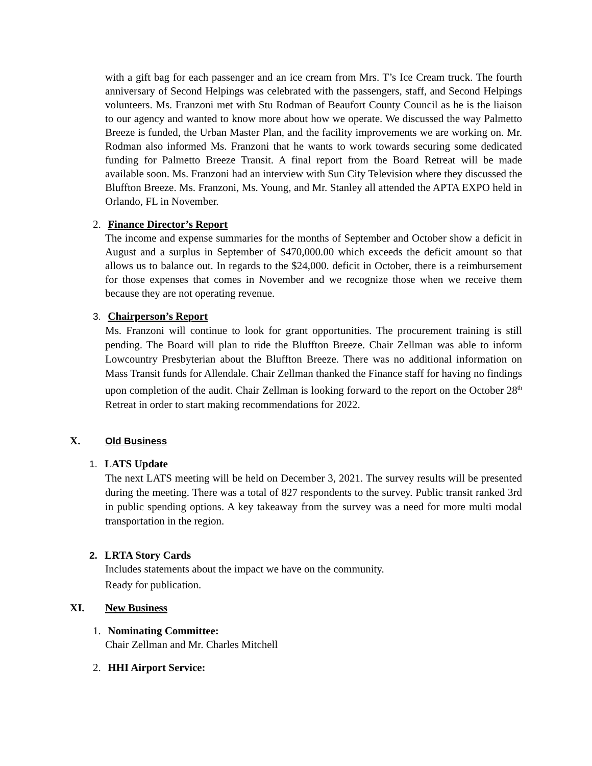with a gift bag for each passenger and an ice cream from Mrs. T’s Ice Cream truck. The fourth anniversary of Second Helpings was celebrated with the passengers, staff, and Second Helpings volunteers. Ms. Franzoni met with Stu Rodman of Beaufort County Council as he is the liaison to our agency and wanted to know more about how we operate. We discussed the way Palmetto Breeze is funded, the Urban Master Plan, and the facility improvements we are working on. Mr. Rodman also informed Ms. Franzoni that he wants to work towards securing some dedicated funding for Palmetto Breeze Transit. A final report from the Board Retreat will be made available soon. Ms. Franzoni had an interview with Sun City Television where they discussed the Bluffton Breeze. Ms. Franzoni, Ms. Young, and Mr. Stanley all attended the APTA EXPO held in Orlando, FL in November.
2. Finance Director’s Report
The income and expense summaries for the months of September and October show a deficit in August and a surplus in September of $470,000.00 which exceeds the deficit amount so that allows us to balance out. In regards to the $24,000. deficit in October, there is a reimbursement for those expenses that comes in November and we recognize those when we receive them because they are not operating revenue.
3. Chairperson’s Report
Ms. Franzoni will continue to look for grant opportunities. The procurement training is still pending. The Board will plan to ride the Bluffton Breeze. Chair Zellman was able to inform Lowcountry Presbyterian about the Bluffton Breeze. There was no additional information on Mass Transit funds for Allendale. Chair Zellman thanked the Finance staff for having no findings upon completion of the audit. Chair Zellman is looking forward to the report on the October 28<sup>th</sup> Retreat in order to start making recommendations for 2022.
X. Old Business
1. LATS Update
The next LATS meeting will be held on December 3, 2021. The survey results will be presented during the meeting. There was a total of 827 respondents to the survey. Public transit ranked 3rd in public spending options. A key takeaway from the survey was a need for more multi modal transportation in the region.
2. LRTA Story Cards
Includes statements about the impact we have on the community.
Ready for publication.
XI. New Business
1. Nominating Committee:
Chair Zellman and Mr. Charles Mitchell
2. HHI Airport Service: